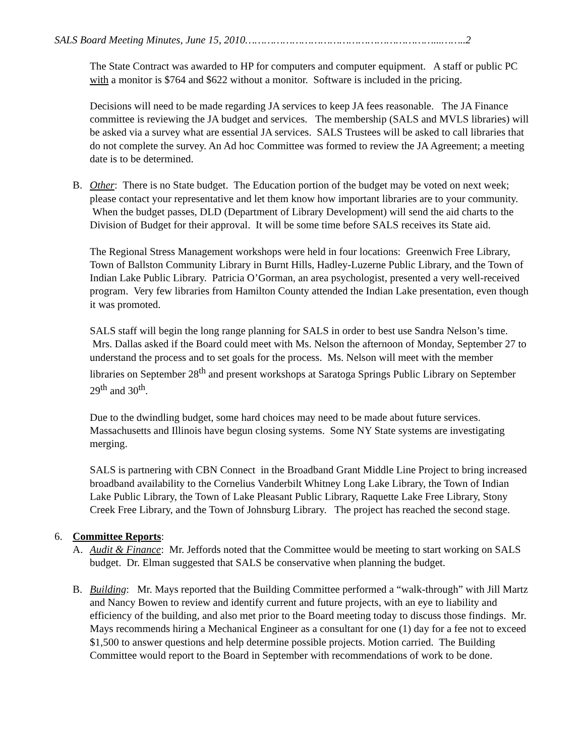SALS Board Meeting Minutes, June 15, 2010……………………………………………………...……..2
The State Contract was awarded to HP for computers and computer equipment. A staff or public PC with a monitor is $764 and $622 without a monitor. Software is included in the pricing.
Decisions will need to be made regarding JA services to keep JA fees reasonable. The JA Finance committee is reviewing the JA budget and services. The membership (SALS and MVLS libraries) will be asked via a survey what are essential JA services. SALS Trustees will be asked to call libraries that do not complete the survey. An Ad hoc Committee was formed to review the JA Agreement; a meeting date is to be determined.
B. Other: There is no State budget. The Education portion of the budget may be voted on next week; please contact your representative and let them know how important libraries are to your community. When the budget passes, DLD (Department of Library Development) will send the aid charts to the Division of Budget for their approval. It will be some time before SALS receives its State aid.
The Regional Stress Management workshops were held in four locations: Greenwich Free Library, Town of Ballston Community Library in Burnt Hills, Hadley-Luzerne Public Library, and the Town of Indian Lake Public Library. Patricia O’Gorman, an area psychologist, presented a very well-received program. Very few libraries from Hamilton County attended the Indian Lake presentation, even though it was promoted.
SALS staff will begin the long range planning for SALS in order to best use Sandra Nelson’s time. Mrs. Dallas asked if the Board could meet with Ms. Nelson the afternoon of Monday, September 27 to understand the process and to set goals for the process. Ms. Nelson will meet with the member libraries on September 28<sup>th</sup> and present workshops at Saratoga Springs Public Library on September 29<sup>th</sup> and 30<sup>th</sup>.
Due to the dwindling budget, some hard choices may need to be made about future services. Massachusetts and Illinois have begun closing systems. Some NY State systems are investigating merging.
SALS is partnering with CBN Connect in the Broadband Grant Middle Line Project to bring increased broadband availability to the Cornelius Vanderbilt Whitney Long Lake Library, the Town of Indian Lake Public Library, the Town of Lake Pleasant Public Library, Raquette Lake Free Library, Stony Creek Free Library, and the Town of Johnsburg Library. The project has reached the second stage.
6. Committee Reports:
A. Audit & Finance: Mr. Jeffords noted that the Committee would be meeting to start working on SALS budget. Dr. Elman suggested that SALS be conservative when planning the budget.
B. Building: Mr. Mays reported that the Building Committee performed a “walk-through” with Jill Martz and Nancy Bowen to review and identify current and future projects, with an eye to liability and efficiency of the building, and also met prior to the Board meeting today to discuss those findings. Mr. Mays recommends hiring a Mechanical Engineer as a consultant for one (1) day for a fee not to exceed $1,500 to answer questions and help determine possible projects. Motion carried. The Building Committee would report to the Board in September with recommendations of work to be done.